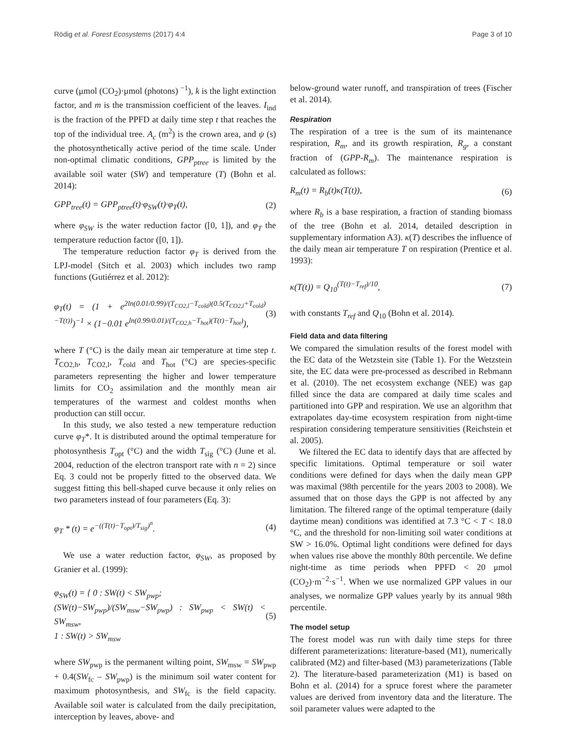Rödig et al. Forest Ecosystems (2017) 4:4 Page 3 of 10
curve (μmol (CO<sub>2</sub>)·μmol (photons) <sup>−1</sup>), k is the light extinction factor, and m is the transmission coefficient of the leaves. I<sub>ind</sub> is the fraction of the PPFD at daily time step t that reaches the top of the individual tree. A<sub>c</sub> (m<sup>2</sup>) is the crown area, and ψ (s) the photosynthetically active period of the time scale. Under non-optimal climatic conditions, GPP<sub>ptree</sub> is limited by the available soil water (SW) and temperature (T) (Bohn et al. 2014):
GPP<sub>tree</sub>(t) = GPP<sub>ptree</sub>(t)·φ<sub>SW</sub>(t)·φ<sub>T</sub>(t), (2)
where φ<sub>SW</sub> is the water reduction factor ([0, 1]), and φ<sub>T</sub> the temperature reduction factor ([0, 1]).
The temperature reduction factor φ<sub>T</sub> is derived from the LPJ-model (Sitch et al. 2003) which includes two ramp functions (Gutiérrez et al. 2012):
φ<sub>T</sub>(t) = (1 + e<sup>2ln(0.01/0.99)/(T<sub>CO2,l</sub>−T<sub>cold</sub>)(0.5(T<sub>CO2,l</sub>+T<sub>cold</sub>)−T(t))</sup>)<sup>−1</sup> × (1−0.01 e<sup>ln(0.99/0.01)/(T<sub>CO2,h</sub>−T<sub>hot</sub>)(T(t)−T<sub>hot</sub>)</sup>), (3)
where T (°C) is the daily mean air temperature at time step t. T<sub>CO2,h</sub>, T<sub>CO2,l</sub>, T<sub>cold</sub> and T<sub>hot</sub> (°C) are species-specific parameters representing the higher and lower temperature limits for CO<sub>2</sub> assimilation and the monthly mean air temperatures of the warmest and coldest months when production can still occur.
In this study, we also tested a new temperature reduction curve φ<sub>T</sub>*. It is distributed around the optimal temperature for photosynthesis T<sub>opt</sub> (°C) and the width T<sub>sig</sub> (°C) (June et al. 2004, reduction of the electron transport rate with n = 2) since Eq. 3 could not be properly fitted to the observed data. We suggest fitting this bell-shaped curve because it only relies on two parameters instead of four parameters (Eq. 3):
φ<sub>T</sub> * (t) = e<sup>−((T(t)−T<sub>opt</sub>)/T<sub>sig</sub>)<sup>n</sup></sup>. (4)
We use a water reduction factor, φ<sub>SW</sub>, as proposed by Granier et al. (1999):
φ<sub>SW</sub>(t) = { 0 : SW(t) < SW<sub>pwp</sub>;
(SW(t)−SW<sub>pwp</sub>)/(SW<sub>msw</sub>−SW<sub>pwp</sub>) : SW<sub>pwp</sub> < SW(t) < SW<sub>msw</sub>,
1 : SW(t) > SW<sub>msw</sub> (5)
where SW<sub>pwp</sub> is the permanent wilting point, SW<sub>msw</sub> = SW<sub>pwp</sub> + 0.4(SW<sub>fc</sub> – SW<sub>pwp</sub>) is the minimum soil water content for maximum photosynthesis, and SW<sub>fc</sub> is the field capacity. Available soil water is calculated from the daily precipitation, interception by leaves, above- and
below-ground water runoff, and transpiration of trees (Fischer et al. 2014).
Respiration
The respiration of a tree is the sum of its maintenance respiration, R<sub>m</sub>, and its growth respiration, R<sub>g</sub>, a constant fraction of (GPP-R<sub>m</sub>). The maintenance respiration is calculated as follows:
R<sub>m</sub>(t) = R<sub>b</sub>(t)κ(T(t)), (6)
where R<sub>b</sub> is a base respiration, a fraction of standing biomass of the tree (Bohn et al. 2014, detailed description in supplementary information A3). κ(T) describes the influence of the daily mean air temperature T on respiration (Prentice et al. 1993):
κ(T(t)) = Q<sub>10</sub><sup>(T(t)−T<sub>ref</sub>)/10</sup>, (7)
with constants T<sub>ref</sub> and Q<sub>10</sub> (Bohn et al. 2014).
Field data and data filtering
We compared the simulation results of the forest model with the EC data of the Wetzstein site (Table 1). For the Wetzstein site, the EC data were pre-processed as described in Rebmann et al. (2010). The net ecosystem exchange (NEE) was gap filled since the data are compared at daily time scales and partitioned into GPP and respiration. We use an algorithm that extrapolates day-time ecosystem respiration from night-time respiration considering temperature sensitivities (Reichstein et al. 2005).
We filtered the EC data to identify days that are affected by specific limitations. Optimal temperature or soil water conditions were defined for days when the daily mean GPP was maximal (98th percentile for the years 2003 to 2008). We assumed that on those days the GPP is not affected by any limitation. The filtered range of the optimal temperature (daily daytime mean) conditions was identified at 7.3 °C < T < 18.0 °C, and the threshold for non-limiting soil water conditions at SW > 16.0%. Optimal light conditions were defined for days when values rise above the monthly 80th percentile. We define night-time as time periods when PPFD < 20 μmol (CO<sub>2</sub>)·m<sup>−2</sup>·s<sup>−1</sup>. When we use normalized GPP values in our analyses, we normalize GPP values yearly by its annual 98th percentile.
The model setup
The forest model was run with daily time steps for three different parameterizations: literature-based (M1), numerically calibrated (M2) and filter-based (M3) parameterizations (Table 2). The literature-based parameterization (M1) is based on Bohn et al. (2014) for a spruce forest where the parameter values are derived from inventory data and the literature. The soil parameter values were adapted to the